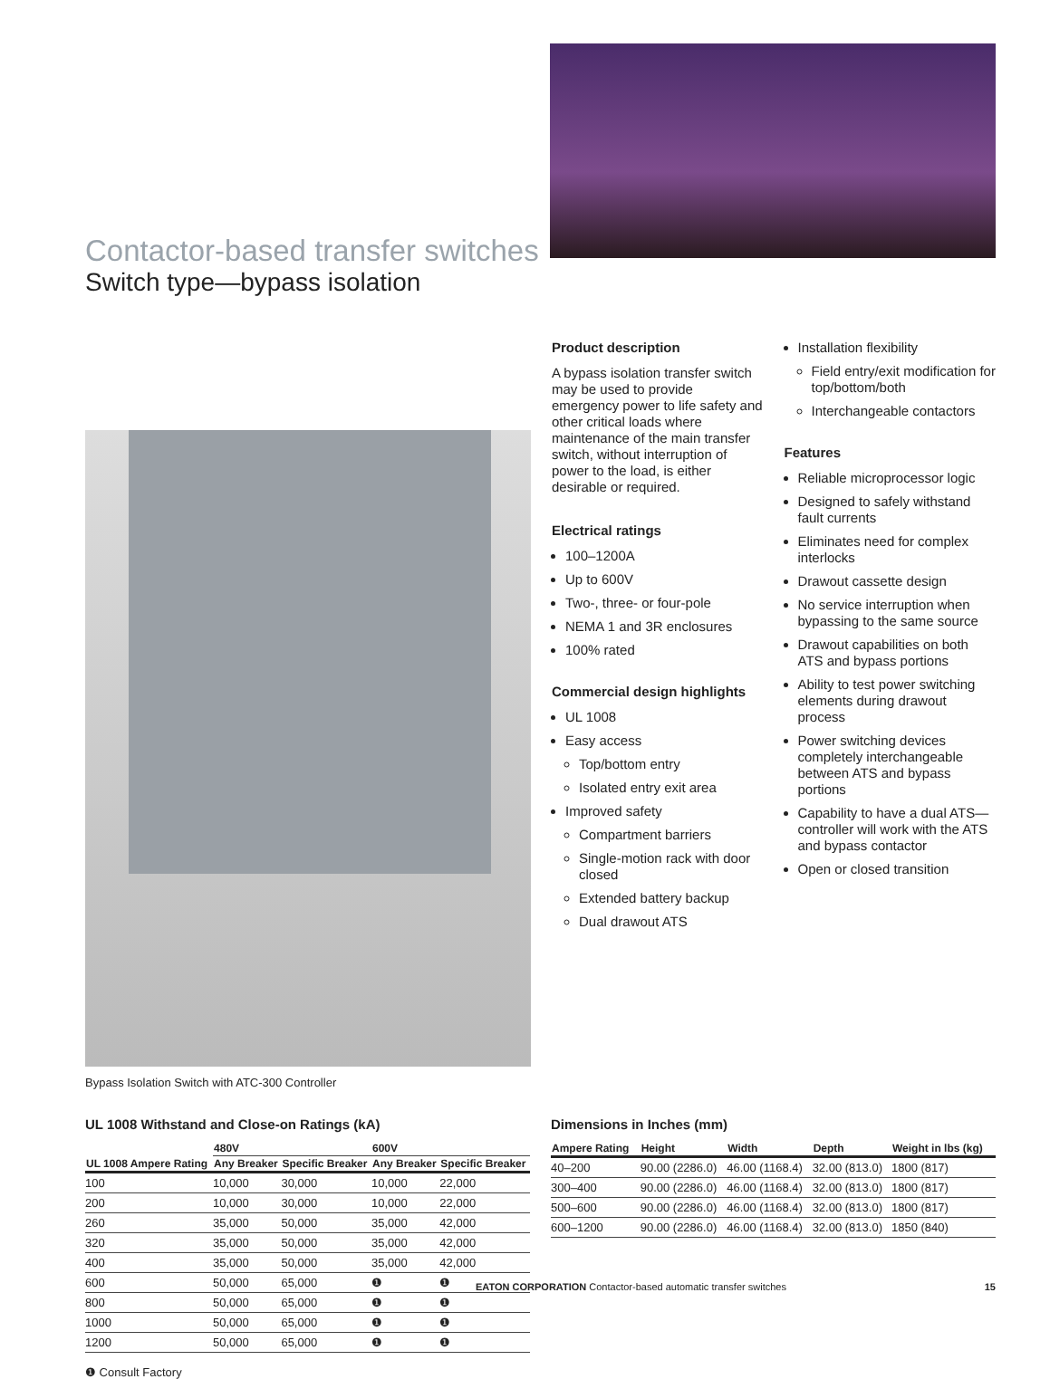Contactor-based transfer switches
Switch type—bypass isolation
Bypass Isolation Switch with ATC-300 Controller
Product description
A bypass isolation transfer switch may be used to provide emergency power to life safety and other critical loads where maintenance of the main transfer switch, without interruption of power to the load, is either desirable or required.
Electrical ratings
100–1200A
Up to 600V
Two-, three- or four-pole
NEMA 1 and 3R enclosures
100% rated
Commercial design highlights
UL 1008
Easy access
Top/bottom entry
Isolated entry exit area
Improved safety
Compartment barriers
Single-motion rack with door closed
Extended battery backup
Dual drawout ATS
Installation flexibility
Field entry/exit modification for top/bottom/both
Interchangeable contactors
Features
Reliable microprocessor logic
Designed to safely withstand fault currents
Eliminates need for complex interlocks
Drawout cassette design
No service interruption when bypassing to the same source
Drawout capabilities on both ATS and bypass portions
Ability to test power switching elements during drawout process
Power switching devices completely interchangeable between ATS and bypass portions
Capability to have a dual ATS—controller will work with the ATS and bypass contactor
Open or closed transition
UL 1008 Withstand and Close-on Ratings (kA)
| | 480V | | 600V | |
| --- | --- | --- | --- | --- |
| UL 1008 Ampere Rating | Any Breaker | Specific Breaker | Any Breaker | Specific Breaker |
| 100 | 10,000 | 30,000 | 10,000 | 22,000 |
| 200 | 10,000 | 30,000 | 10,000 | 22,000 |
| 260 | 35,000 | 50,000 | 35,000 | 42,000 |
| 320 | 35,000 | 50,000 | 35,000 | 42,000 |
| 400 | 35,000 | 50,000 | 35,000 | 42,000 |
| 600 | 50,000 | 65,000 | ❶ | ❶ |
| 800 | 50,000 | 65,000 | ❶ | ❶ |
| 1000 | 50,000 | 65,000 | ❶ | ❶ |
| 1200 | 50,000 | 65,000 | ❶ | ❶ |
❶ Consult Factory
Dimensions in Inches (mm)
| Ampere Rating | Height | Width | Depth | Weight in lbs (kg) |
| --- | --- | --- | --- | --- |
| 40–200 | 90.00 (2286.0) | 46.00 (1168.4) | 32.00 (813.0) | 1800 (817) |
| 300–400 | 90.00 (2286.0) | 46.00 (1168.4) | 32.00 (813.0) | 1800 (817) |
| 500–600 | 90.00 (2286.0) | 46.00 (1168.4) | 32.00 (813.0) | 1800 (817) |
| 600–1200 | 90.00 (2286.0) | 46.00 (1168.4) | 32.00 (813.0) | 1850 (840) |
EATON CORPORATION Contactor-based automatic transfer switches 15